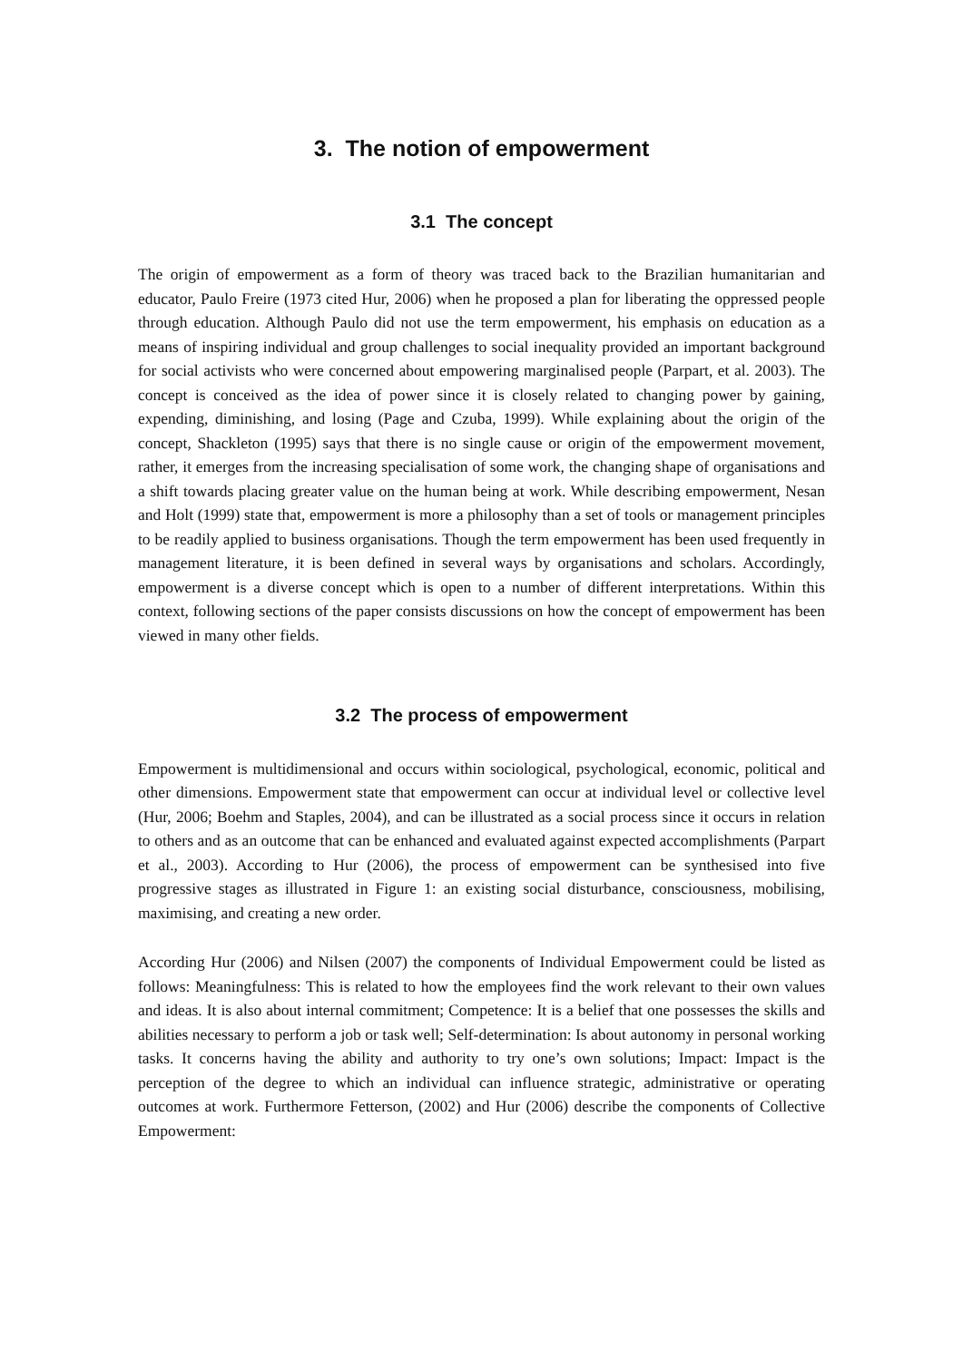3. The notion of empowerment
3.1 The concept
The origin of empowerment as a form of theory was traced back to the Brazilian humanitarian and educator, Paulo Freire (1973 cited Hur, 2006) when he proposed a plan for liberating the oppressed people through education. Although Paulo did not use the term empowerment, his emphasis on education as a means of inspiring individual and group challenges to social inequality provided an important background for social activists who were concerned about empowering marginalised people (Parpart, et al. 2003). The concept is conceived as the idea of power since it is closely related to changing power by gaining, expending, diminishing, and losing (Page and Czuba, 1999). While explaining about the origin of the concept, Shackleton (1995) says that there is no single cause or origin of the empowerment movement, rather, it emerges from the increasing specialisation of some work, the changing shape of organisations and a shift towards placing greater value on the human being at work. While describing empowerment, Nesan and Holt (1999) state that, empowerment is more a philosophy than a set of tools or management principles to be readily applied to business organisations. Though the term empowerment has been used frequently in management literature, it is been defined in several ways by organisations and scholars. Accordingly, empowerment is a diverse concept which is open to a number of different interpretations. Within this context, following sections of the paper consists discussions on how the concept of empowerment has been viewed in many other fields.
3.2 The process of empowerment
Empowerment is multidimensional and occurs within sociological, psychological, economic, political and other dimensions. Empowerment state that empowerment can occur at individual level or collective level (Hur, 2006; Boehm and Staples, 2004), and can be illustrated as a social process since it occurs in relation to others and as an outcome that can be enhanced and evaluated against expected accomplishments (Parpart et al., 2003). According to Hur (2006), the process of empowerment can be synthesised into five progressive stages as illustrated in Figure 1: an existing social disturbance, consciousness, mobilising, maximising, and creating a new order.
According Hur (2006) and Nilsen (2007) the components of Individual Empowerment could be listed as follows: Meaningfulness: This is related to how the employees find the work relevant to their own values and ideas. It is also about internal commitment; Competence: It is a belief that one possesses the skills and abilities necessary to perform a job or task well; Self-determination: Is about autonomy in personal working tasks. It concerns having the ability and authority to try one’s own solutions; Impact: Impact is the perception of the degree to which an individual can influence strategic, administrative or operating outcomes at work. Furthermore Fetterson, (2002) and Hur (2006) describe the components of Collective Empowerment: